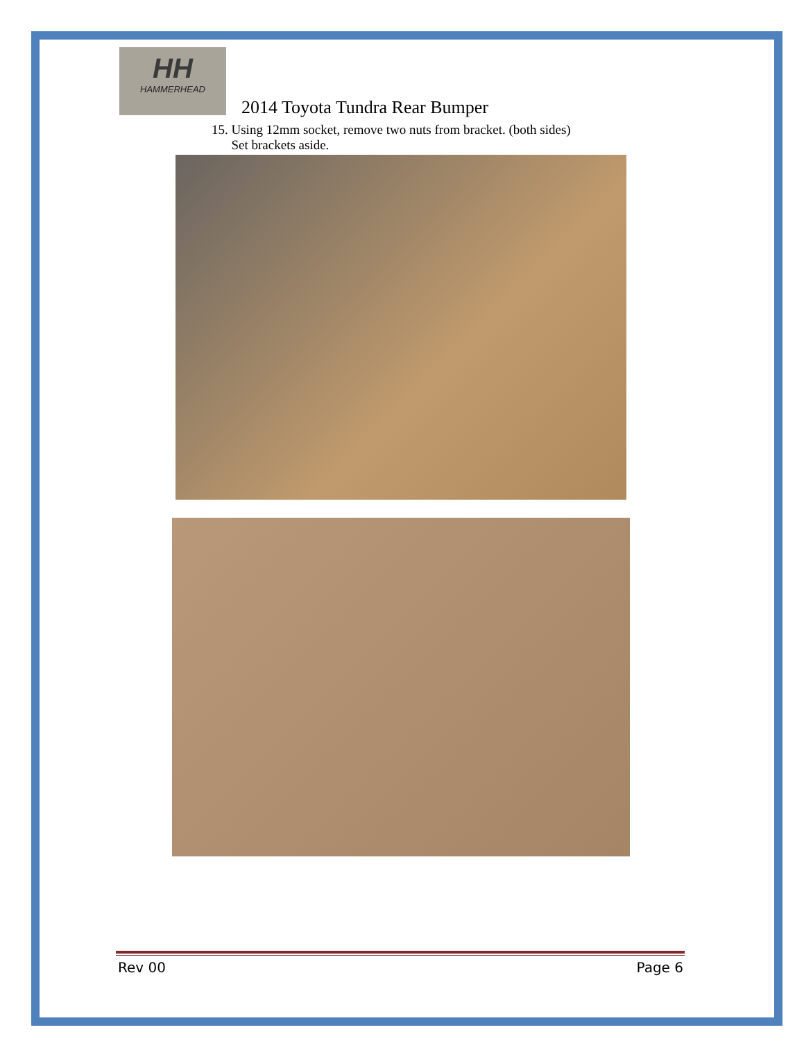HH
HAMMERHEAD
2014 Toyota Tundra Rear Bumper
15. Using 12mm socket, remove two nuts from bracket. (both sides)
Set brackets aside.
Rev 00 Page 6